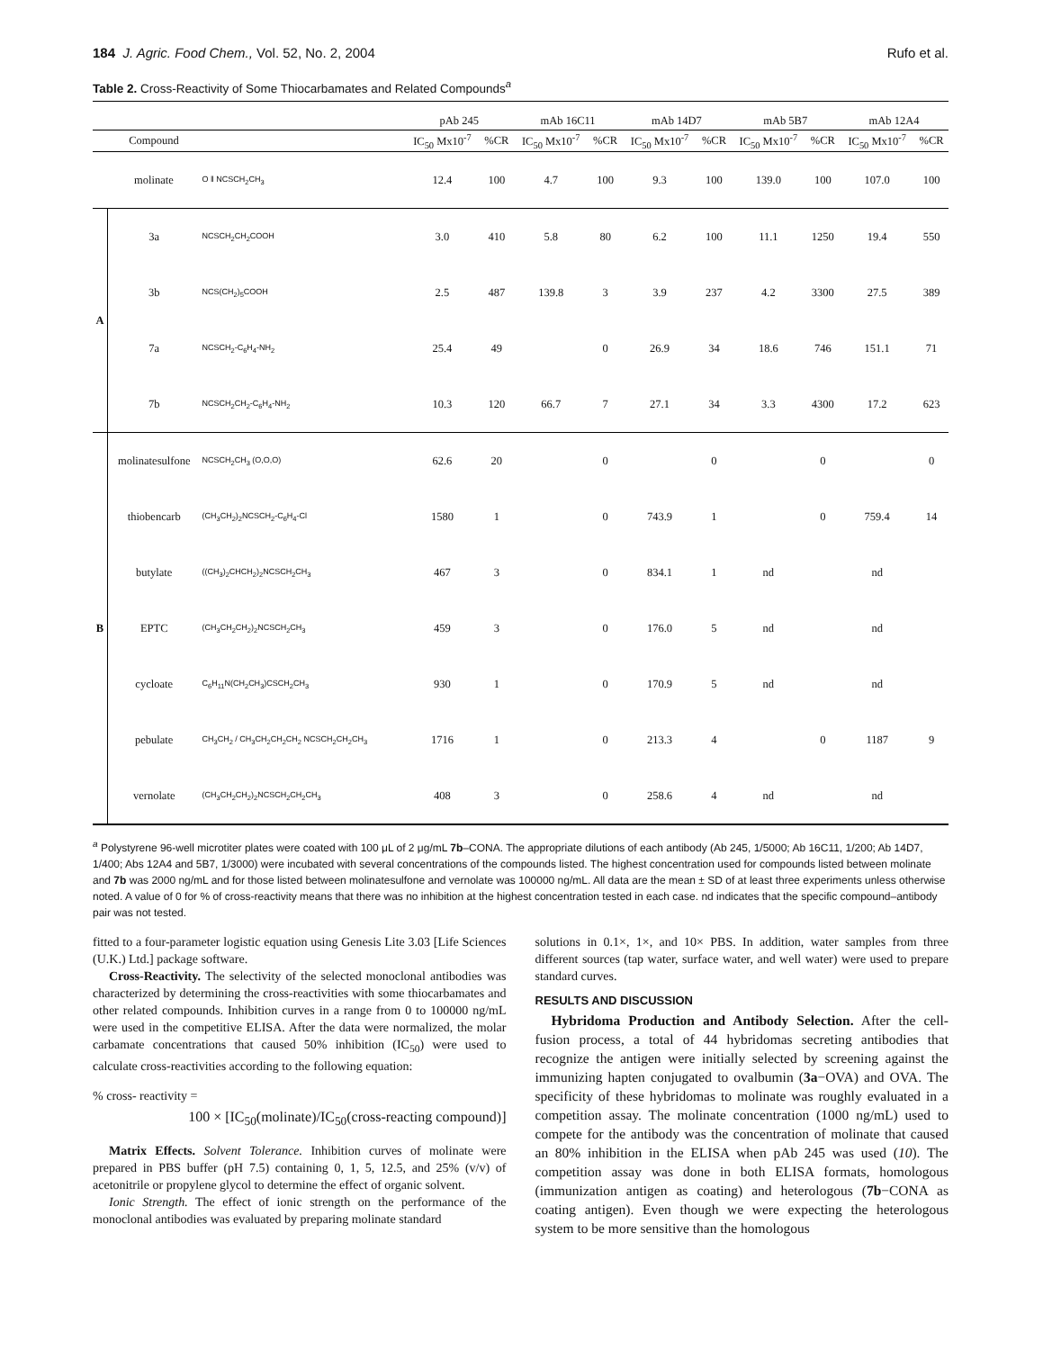184 J. Agric. Food Chem., Vol. 52, No. 2, 2004 Rufo et al.
Table 2. Cross-Reactivity of Some Thiocarbamates and Related Compounds<sup>a</sup>
| | | | pAb 245 | | mAb 16C11 | | mAb 14D7 | | mAb 5B7 | | mAb 12A4 | |
| --- | --- | --- | --- | --- | --- | --- | --- | --- | --- | --- | --- | --- |
| | Compound | | IC<sub>50</sub> Mx10<sup>-7</sup> | %CR | IC<sub>50</sub> Mx10<sup>-7</sup> | %CR | IC<sub>50</sub> Mx10<sup>-7</sup> | %CR | IC<sub>50</sub> Mx10<sup>-7</sup> | %CR | IC<sub>50</sub> Mx10<sup>-7</sup> | %CR |
| | molinate | O ‖ NCSCH<sub>2</sub>CH<sub>3</sub> | 12.4 | 100 | 4.7 | 100 | 9.3 | 100 | 139.0 | 100 | 107.0 | 100 |
| A | 3a | NCSCH<sub>2</sub>CH<sub>2</sub>COOH | 3.0 | 410 | 5.8 | 80 | 6.2 | 100 | 11.1 | 1250 | 19.4 | 550 |
| | 3b | NCS(CH<sub>2</sub>)<sub>5</sub>COOH | 2.5 | 487 | 139.8 | 3 | 3.9 | 237 | 4.2 | 3300 | 27.5 | 389 |
| | 7a | NCSCH<sub>2</sub>-C<sub>6</sub>H<sub>4</sub>-NH<sub>2</sub> | 25.4 | 49 | | 0 | 26.9 | 34 | 18.6 | 746 | 151.1 | 71 |
| | 7b | NCSCH<sub>2</sub>CH<sub>2</sub>-C<sub>6</sub>H<sub>4</sub>-NH<sub>2</sub> | 10.3 | 120 | 66.7 | 7 | 27.1 | 34 | 3.3 | 4300 | 17.2 | 623 |
| B | molinatesulfone | NCSCH<sub>2</sub>CH<sub>3</sub> (O,O,O) | 62.6 | 20 | | 0 | | 0 | | 0 | | 0 |
| | thiobencarb | (CH<sub>3</sub>CH<sub>2</sub>)<sub>2</sub>NCSCH<sub>2</sub>-C<sub>6</sub>H<sub>4</sub>-Cl | 1580 | 1 | | 0 | 743.9 | 1 | | 0 | 759.4 | 14 |
| | butylate | ((CH<sub>3</sub>)<sub>2</sub>CHCH<sub>2</sub>)<sub>2</sub>NCSCH<sub>2</sub>CH<sub>3</sub> | 467 | 3 | | 0 | 834.1 | 1 | nd | | nd | |
| | EPTC | (CH<sub>3</sub>CH<sub>2</sub>CH<sub>2</sub>)<sub>2</sub>NCSCH<sub>2</sub>CH<sub>3</sub> | 459 | 3 | | 0 | 176.0 | 5 | nd | | nd | |
| | cycloate | C<sub>6</sub>H<sub>11</sub>N(CH<sub>2</sub>CH<sub>3</sub>)CSCH<sub>2</sub>CH<sub>3</sub> | 930 | 1 | | 0 | 170.9 | 5 | nd | | nd | |
| | pebulate | CH<sub>3</sub>CH<sub>2</sub> / CH<sub>3</sub>CH<sub>2</sub>CH<sub>2</sub>CH<sub>2</sub> NCSCH<sub>2</sub>CH<sub>2</sub>CH<sub>3</sub> | 1716 | 1 | | 0 | 213.3 | 4 | | 0 | 1187 | 9 |
| | vernolate | (CH<sub>3</sub>CH<sub>2</sub>CH<sub>2</sub>)<sub>2</sub>NCSCH<sub>2</sub>CH<sub>2</sub>CH<sub>3</sub> | 408 | 3 | | 0 | 258.6 | 4 | nd | | nd | |
<sup>a</sup> Polystyrene 96-well microtiter plates were coated with 100 μL of 2 μg/mL 7b–CONA. The appropriate dilutions of each antibody (Ab 245, 1/5000; Ab 16C11, 1/200; Ab 14D7, 1/400; Abs 12A4 and 5B7, 1/3000) were incubated with several concentrations of the compounds listed. The highest concentration used for compounds listed between molinate and 7b was 2000 ng/mL and for those listed between molinatesulfone and vernolate was 100000 ng/mL. All data are the mean ± SD of at least three experiments unless otherwise noted. A value of 0 for % of cross-reactivity means that there was no inhibition at the highest concentration tested in each case. nd indicates that the specific compound–antibody pair was not tested.
fitted to a four-parameter logistic equation using Genesis Lite 3.03 [Life Sciences (U.K.) Ltd.] package software.
Cross-Reactivity. The selectivity of the selected monoclonal antibodies was characterized by determining the cross-reactivities with some thiocarbamates and other related compounds. Inhibition curves in a range from 0 to 100000 ng/mL were used in the competitive ELISA. After the data were normalized, the molar carbamate concentrations that caused 50% inhibition (IC<sub>50</sub>) were used to calculate cross-reactivities according to the following equation:
% cross- reactivity =
100 × [IC<sub>50</sub>(molinate)/IC<sub>50</sub>(cross-reacting compound)]
Matrix Effects. Solvent Tolerance. Inhibition curves of molinate were prepared in PBS buffer (pH 7.5) containing 0, 1, 5, 12.5, and 25% (v/v) of acetonitrile or propylene glycol to determine the effect of organic solvent.
Ionic Strength. The effect of ionic strength on the performance of the monoclonal antibodies was evaluated by preparing molinate standard
solutions in 0.1×, 1×, and 10× PBS. In addition, water samples from three different sources (tap water, surface water, and well water) were used to prepare standard curves.
RESULTS AND DISCUSSION
Hybridoma Production and Antibody Selection. After the cell-fusion process, a total of 44 hybridomas secreting antibodies that recognize the antigen were initially selected by screening against the immunizing hapten conjugated to ovalbumin (3a−OVA) and OVA. The specificity of these hybridomas to molinate was roughly evaluated in a competition assay. The molinate concentration (1000 ng/mL) used to compete for the antibody was the concentration of molinate that caused an 80% inhibition in the ELISA when pAb 245 was used (10). The competition assay was done in both ELISA formats, homologous (immunization antigen as coating) and heterologous (7b−CONA as coating antigen). Even though we were expecting the heterologous system to be more sensitive than the homologous